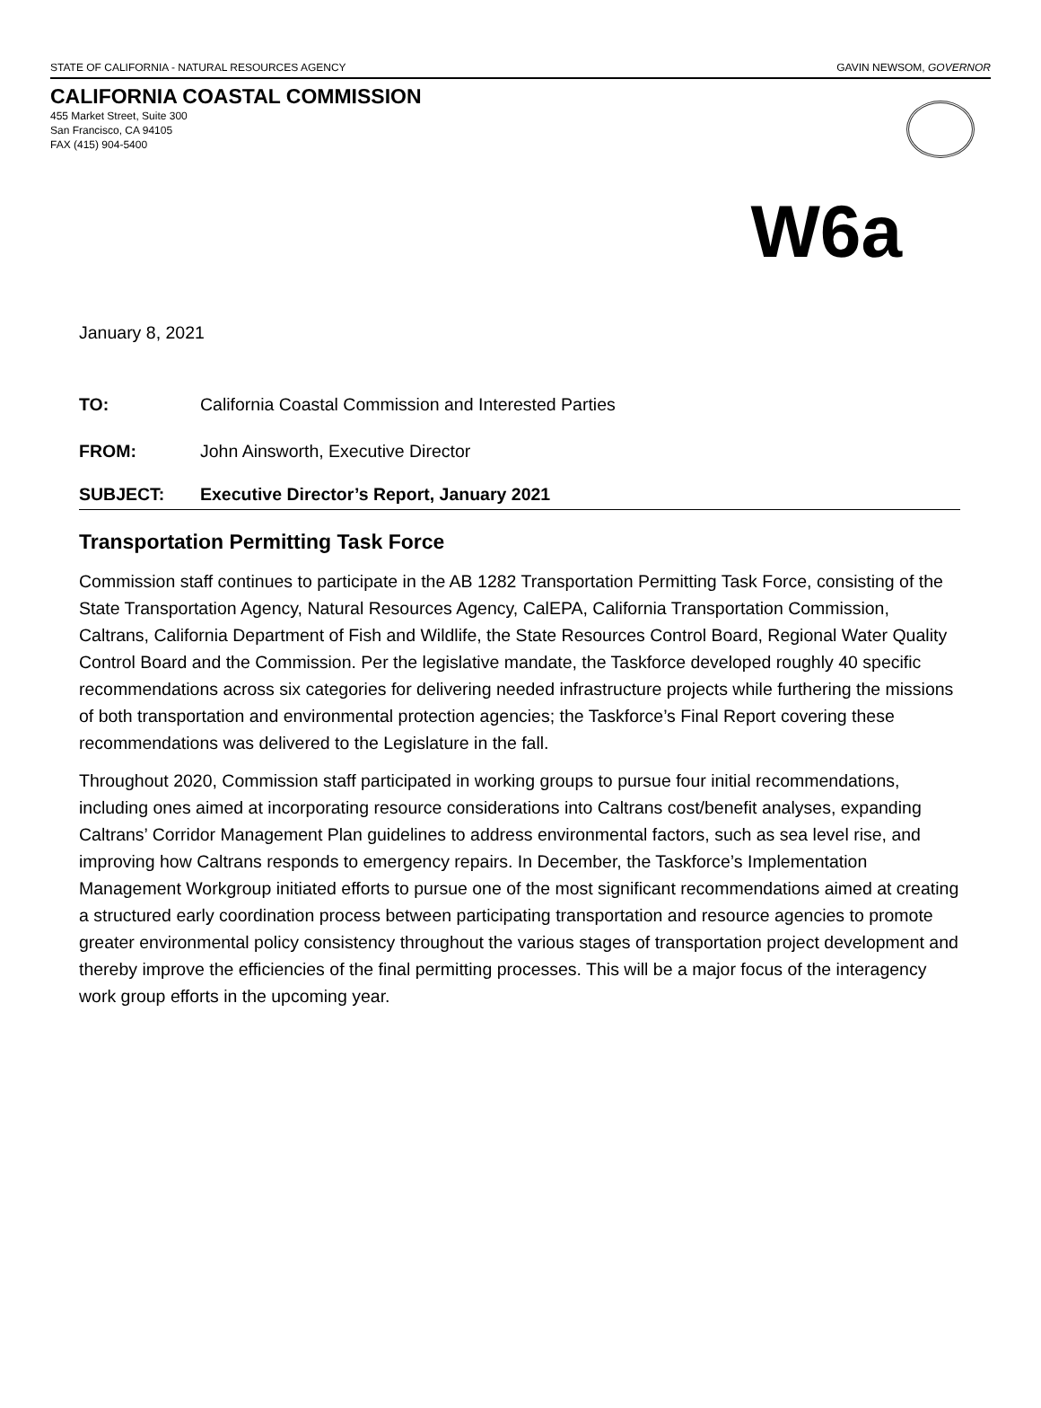STATE OF CALIFORNIA - NATURAL RESOURCES AGENCY GAVIN NEWSOM, GOVERNOR
CALIFORNIA COASTAL COMMISSION
455 Market Street, Suite 300
San Francisco, CA 94105
FAX (415) 904-5400
W6a
January 8, 2021
TO: California Coastal Commission and Interested Parties
FROM: John Ainsworth, Executive Director
SUBJECT: Executive Director’s Report, January 2021
Transportation Permitting Task Force
Commission staff continues to participate in the AB 1282 Transportation Permitting Task Force, consisting of the State Transportation Agency, Natural Resources Agency, CalEPA, California Transportation Commission, Caltrans, California Department of Fish and Wildlife, the State Resources Control Board, Regional Water Quality Control Board and the Commission. Per the legislative mandate, the Taskforce developed roughly 40 specific recommendations across six categories for delivering needed infrastructure projects while furthering the missions of both transportation and environmental protection agencies; the Taskforce’s Final Report covering these recommendations was delivered to the Legislature in the fall.
Throughout 2020, Commission staff participated in working groups to pursue four initial recommendations, including ones aimed at incorporating resource considerations into Caltrans cost/benefit analyses, expanding Caltrans’ Corridor Management Plan guidelines to address environmental factors, such as sea level rise, and improving how Caltrans responds to emergency repairs. In December, the Taskforce’s Implementation Management Workgroup initiated efforts to pursue one of the most significant recommendations aimed at creating a structured early coordination process between participating transportation and resource agencies to promote greater environmental policy consistency throughout the various stages of transportation project development and thereby improve the efficiencies of the final permitting processes. This will be a major focus of the interagency work group efforts in the upcoming year.